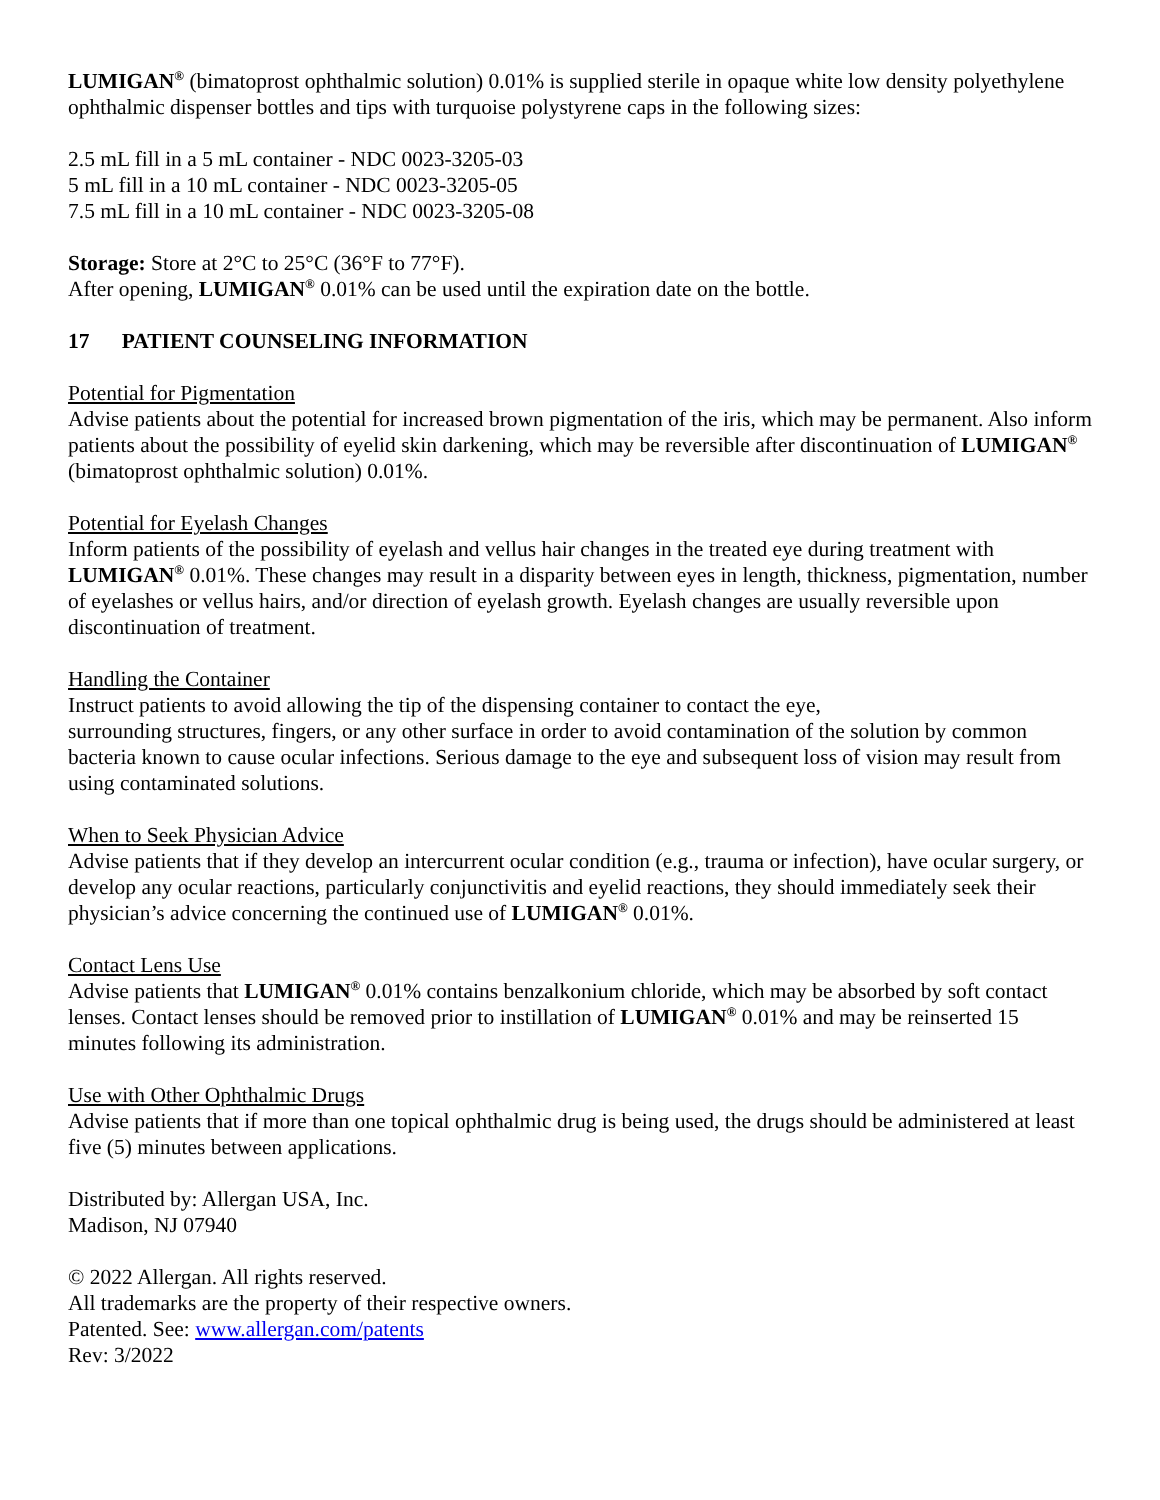LUMIGAN<sup>®</sup> (bimatoprost ophthalmic solution) 0.01% is supplied sterile in opaque white low density polyethylene ophthalmic dispenser bottles and tips with turquoise polystyrene caps in the following sizes:
2.5 mL fill in a 5 mL container - NDC 0023-3205-03
5 mL fill in a 10 mL container - NDC 0023-3205-05
7.5 mL fill in a 10 mL container - NDC 0023-3205-08
Storage: Store at 2°C to 25°C (36°F to 77°F).
After opening, LUMIGAN<sup>®</sup> 0.01% can be used until the expiration date on the bottle.
17 PATIENT COUNSELING INFORMATION
Potential for Pigmentation
Advise patients about the potential for increased brown pigmentation of the iris, which may be permanent. Also inform patients about the possibility of eyelid skin darkening, which may be reversible after discontinuation of LUMIGAN<sup>®</sup> (bimatoprost ophthalmic solution) 0.01%.
Potential for Eyelash Changes
Inform patients of the possibility of eyelash and vellus hair changes in the treated eye during treatment with LUMIGAN<sup>®</sup> 0.01%. These changes may result in a disparity between eyes in length, thickness, pigmentation, number of eyelashes or vellus hairs, and/or direction of eyelash growth. Eyelash changes are usually reversible upon discontinuation of treatment.
Handling the Container
Instruct patients to avoid allowing the tip of the dispensing container to contact the eye,
surrounding structures, fingers, or any other surface in order to avoid contamination of the solution by common bacteria known to cause ocular infections. Serious damage to the eye and subsequent loss of vision may result from using contaminated solutions.
When to Seek Physician Advice
Advise patients that if they develop an intercurrent ocular condition (e.g., trauma or infection), have ocular surgery, or develop any ocular reactions, particularly conjunctivitis and eyelid reactions, they should immediately seek their physician’s advice concerning the continued use of LUMIGAN<sup>®</sup> 0.01%.
Contact Lens Use
Advise patients that LUMIGAN<sup>®</sup> 0.01% contains benzalkonium chloride, which may be absorbed by soft contact lenses. Contact lenses should be removed prior to instillation of LUMIGAN<sup>®</sup> 0.01% and may be reinserted 15 minutes following its administration.
Use with Other Ophthalmic Drugs
Advise patients that if more than one topical ophthalmic drug is being used, the drugs should be administered at least five (5) minutes between applications.
Distributed by: Allergan USA, Inc.
Madison, NJ 07940
© 2022 Allergan. All rights reserved.
All trademarks are the property of their respective owners.
Patented. See: www.allergan.com/patents
Rev: 3/2022